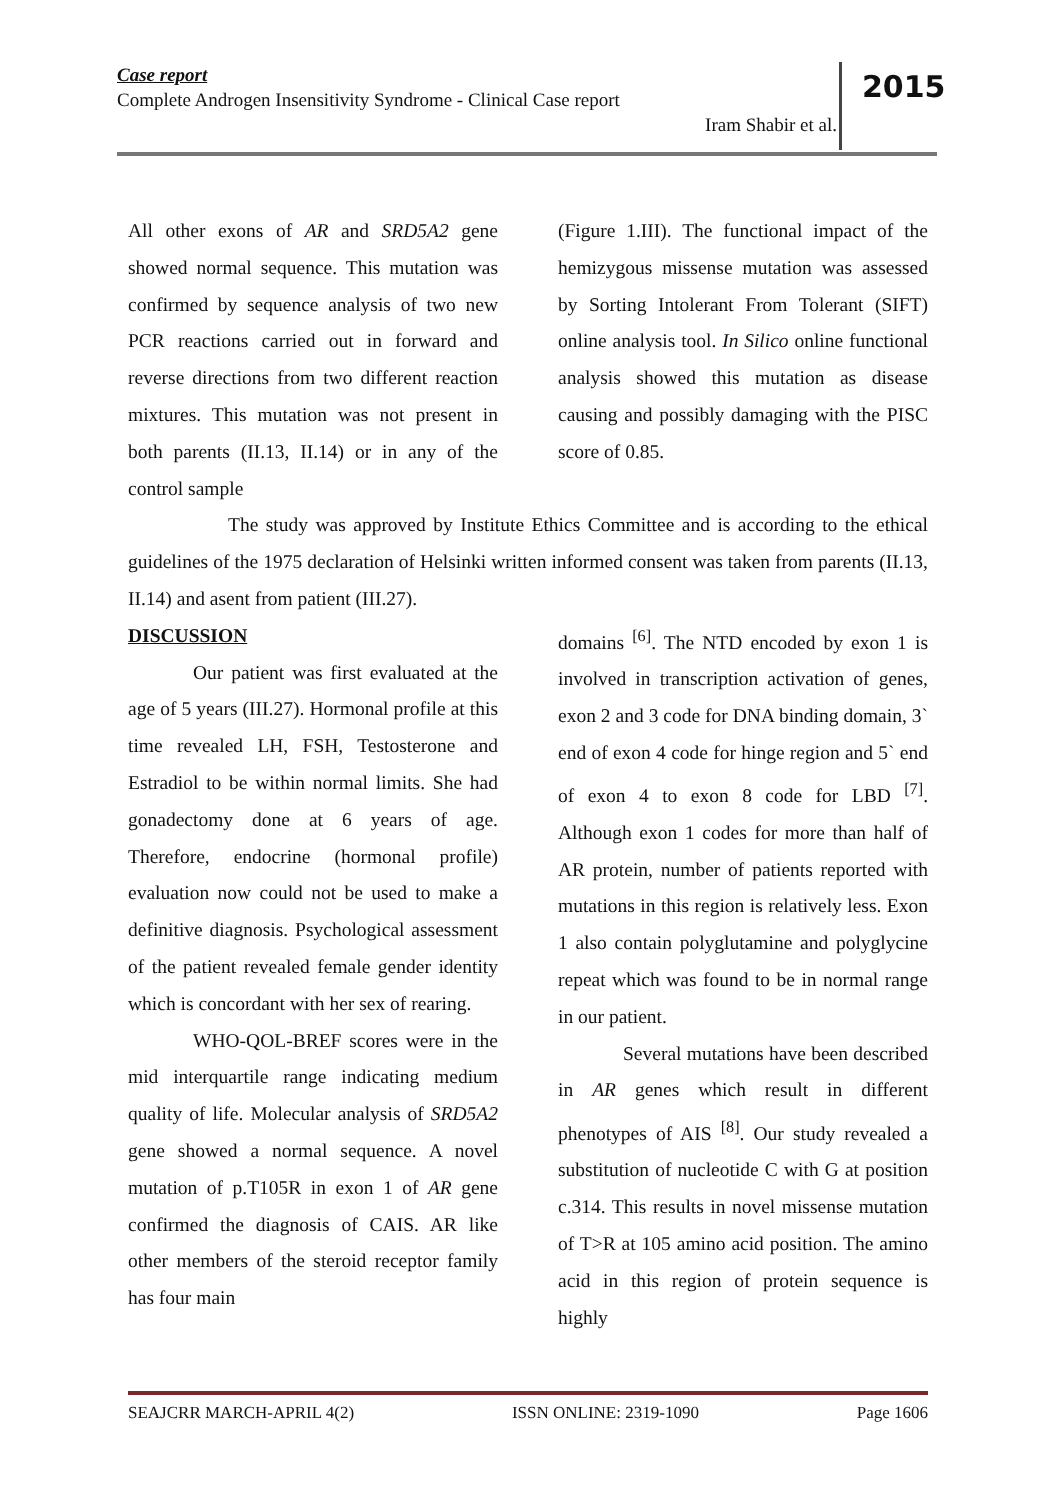Case report
Complete Androgen Insensitivity Syndrome - Clinical Case report
Iram Shabir et al.
2015
All other exons of AR and SRD5A2 gene showed normal sequence. This mutation was confirmed by sequence analysis of two new PCR reactions carried out in forward and reverse directions from two different reaction mixtures. This mutation was not present in both parents (II.13, II.14) or in any of the control sample
(Figure 1.III). The functional impact of the hemizygous missense mutation was assessed by Sorting Intolerant From Tolerant (SIFT) online analysis tool. In Silico online functional analysis showed this mutation as disease causing and possibly damaging with the PISC score of 0.85.
The study was approved by Institute Ethics Committee and is according to the ethical guidelines of the 1975 declaration of Helsinki written informed consent was taken from parents (II.13, II.14) and asent from patient (III.27).
DISCUSSION
Our patient was first evaluated at the age of 5 years (III.27). Hormonal profile at this time revealed LH, FSH, Testosterone and Estradiol to be within normal limits. She had gonadectomy done at 6 years of age. Therefore, endocrine (hormonal profile) evaluation now could not be used to make a definitive diagnosis. Psychological assessment of the patient revealed female gender identity which is concordant with her sex of rearing.
WHO-QOL-BREF scores were in the mid interquartile range indicating medium quality of life. Molecular analysis of SRD5A2 gene showed a normal sequence. A novel mutation of p.T105R in exon 1 of AR gene confirmed the diagnosis of CAIS. AR like other members of the steroid receptor family has four main
domains <sup>[6]</sup>. The NTD encoded by exon 1 is involved in transcription activation of genes, exon 2 and 3 code for DNA binding domain, 3` end of exon 4 code for hinge region and 5` end of exon 4 to exon 8 code for LBD <sup>[7]</sup>. Although exon 1 codes for more than half of AR protein, number of patients reported with mutations in this region is relatively less. Exon 1 also contain polyglutamine and polyglycine repeat which was found to be in normal range in our patient.
Several mutations have been described in AR genes which result in different phenotypes of AIS <sup>[8]</sup>. Our study revealed a substitution of nucleotide C with G at position c.314. This results in novel missense mutation of T>R at 105 amino acid position. The amino acid in this region of protein sequence is highly
SEAJCRR MARCH-APRIL 4(2) ISSN ONLINE: 2319-1090 Page 1606